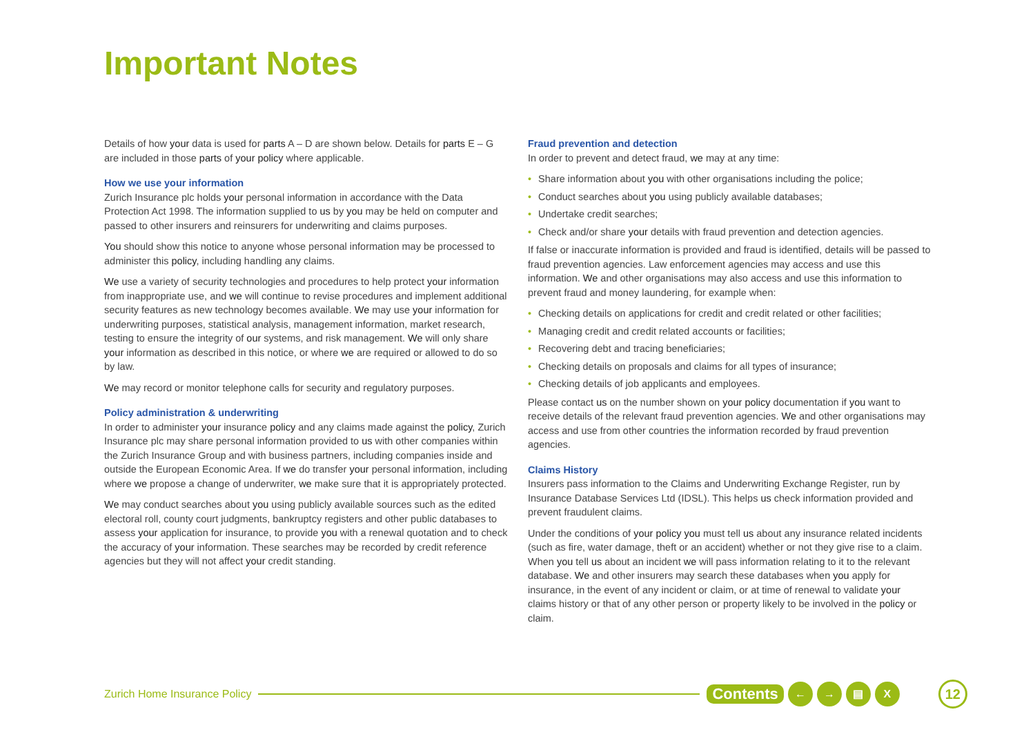Important Notes
Details of how your data is used for parts A – D are shown below. Details for parts E – G are included in those parts of your policy where applicable.
How we use your information
Zurich Insurance plc holds your personal information in accordance with the Data Protection Act 1998. The information supplied to us by you may be held on computer and passed to other insurers and reinsurers for underwriting and claims purposes.
You should show this notice to anyone whose personal information may be processed to administer this policy, including handling any claims.
We use a variety of security technologies and procedures to help protect your information from inappropriate use, and we will continue to revise procedures and implement additional security features as new technology becomes available. We may use your information for underwriting purposes, statistical analysis, management information, market research, testing to ensure the integrity of our systems, and risk management. We will only share your information as described in this notice, or where we are required or allowed to do so by law.
We may record or monitor telephone calls for security and regulatory purposes.
Policy administration & underwriting
In order to administer your insurance policy and any claims made against the policy, Zurich Insurance plc may share personal information provided to us with other companies within the Zurich Insurance Group and with business partners, including companies inside and outside the European Economic Area. If we do transfer your personal information, including where we propose a change of underwriter, we make sure that it is appropriately protected.
We may conduct searches about you using publicly available sources such as the edited electoral roll, county court judgments, bankruptcy registers and other public databases to assess your application for insurance, to provide you with a renewal quotation and to check the accuracy of your information. These searches may be recorded by credit reference agencies but they will not affect your credit standing.
Fraud prevention and detection
In order to prevent and detect fraud, we may at any time:
• Share information about you with other organisations including the police;
• Conduct searches about you using publicly available databases;
• Undertake credit searches;
• Check and/or share your details with fraud prevention and detection agencies.
If false or inaccurate information is provided and fraud is identified, details will be passed to fraud prevention agencies. Law enforcement agencies may access and use this information. We and other organisations may also access and use this information to prevent fraud and money laundering, for example when:
• Checking details on applications for credit and credit related or other facilities;
• Managing credit and credit related accounts or facilities;
• Recovering debt and tracing beneficiaries;
• Checking details on proposals and claims for all types of insurance;
• Checking details of job applicants and employees.
Please contact us on the number shown on your policy documentation if you want to receive details of the relevant fraud prevention agencies. We and other organisations may access and use from other countries the information recorded by fraud prevention agencies.
Claims History
Insurers pass information to the Claims and Underwriting Exchange Register, run by Insurance Database Services Ltd (IDSL). This helps us check information provided and prevent fraudulent claims.
Under the conditions of your policy you must tell us about any insurance related incidents (such as fire, water damage, theft or an accident) whether or not they give rise to a claim. When you tell us about an incident we will pass information relating to it to the relevant database. We and other insurers may search these databases when you apply for insurance, in the event of any incident or claim, or at time of renewal to validate your claims history or that of any other person or property likely to be involved in the policy or claim.
Zurich Home Insurance Policy Contents ← → ▤ X 12